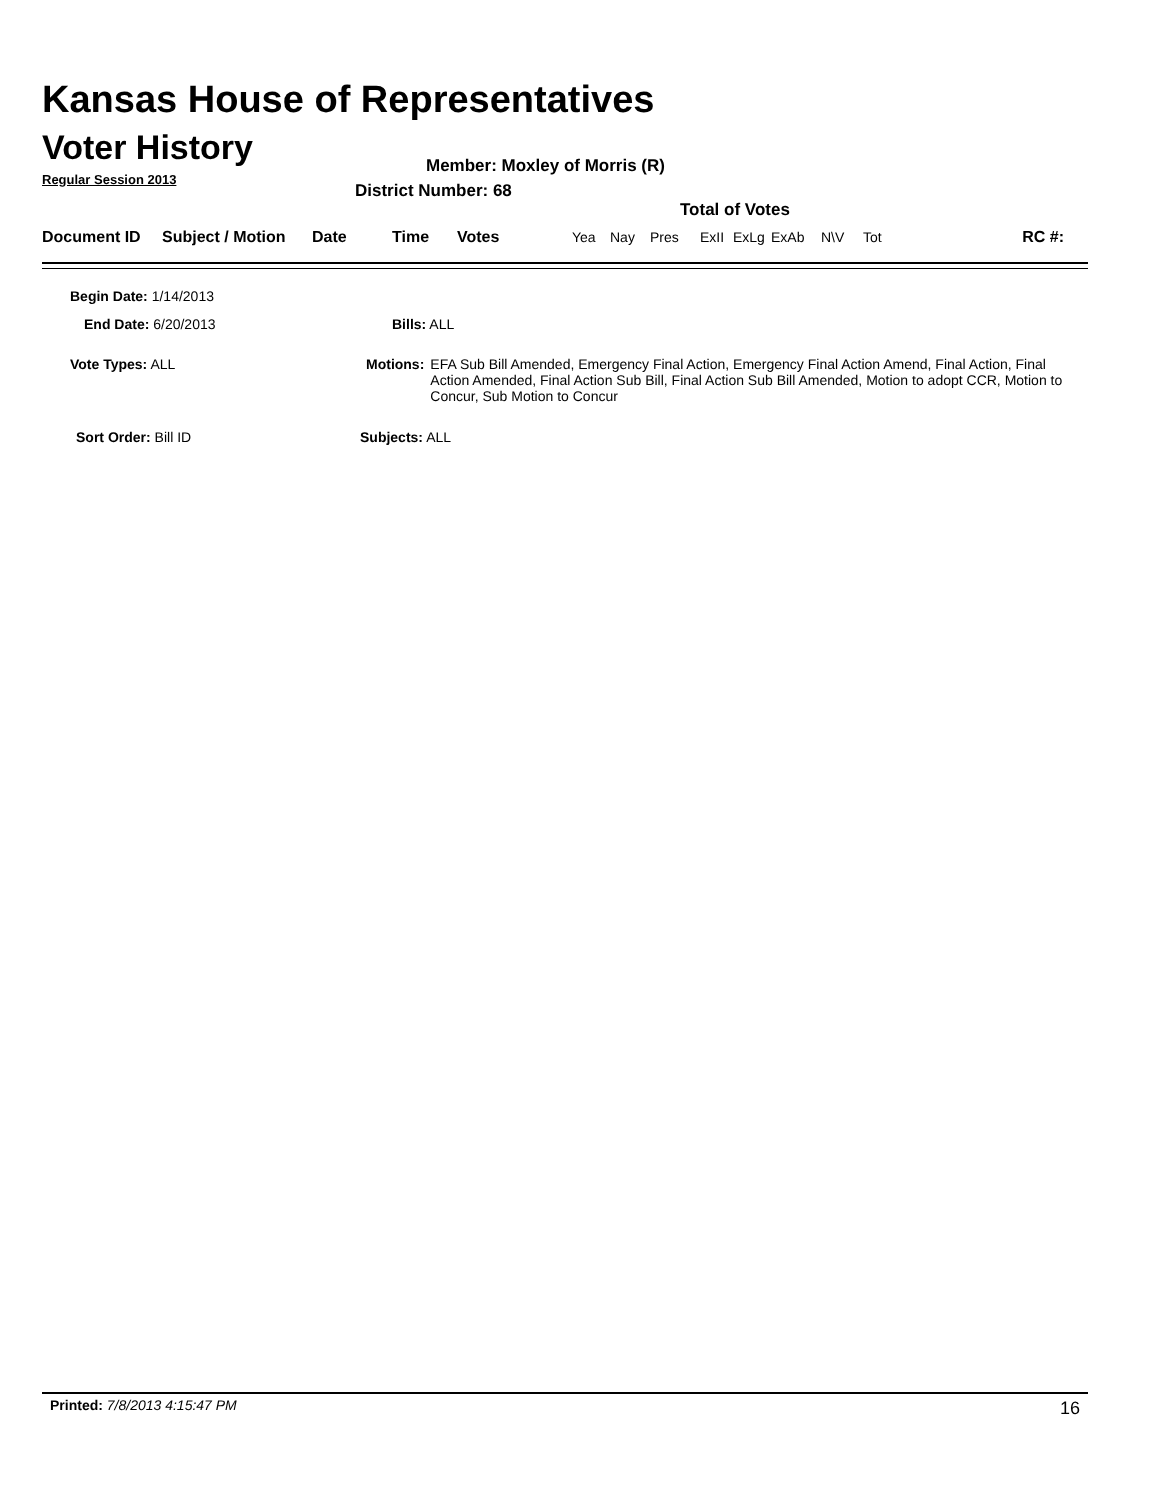Kansas House of Representatives
Voter History
Regular Session 2013
Member: Moxley of Morris (R)
District Number: 68
Total of Votes
| Document ID | Subject / Motion | Date | Time | Votes | Yea | Nay | Pres | ExII | ExLg | ExAb | N\V | Tot | RC #: |
Begin Date: 1/14/2013
End Date: 6/20/2013 Bills: ALL
Vote Types: ALL
Motions: EFA Sub Bill Amended, Emergency Final Action, Emergency Final Action Amend, Final Action, Final Action Amended, Final Action Sub Bill, Final Action Sub Bill Amended, Motion to adopt CCR, Motion to Concur, Sub Motion to Concur
Sort Order: Bill ID Subjects: ALL
Printed: 7/8/2013 4:15:47 PM 16